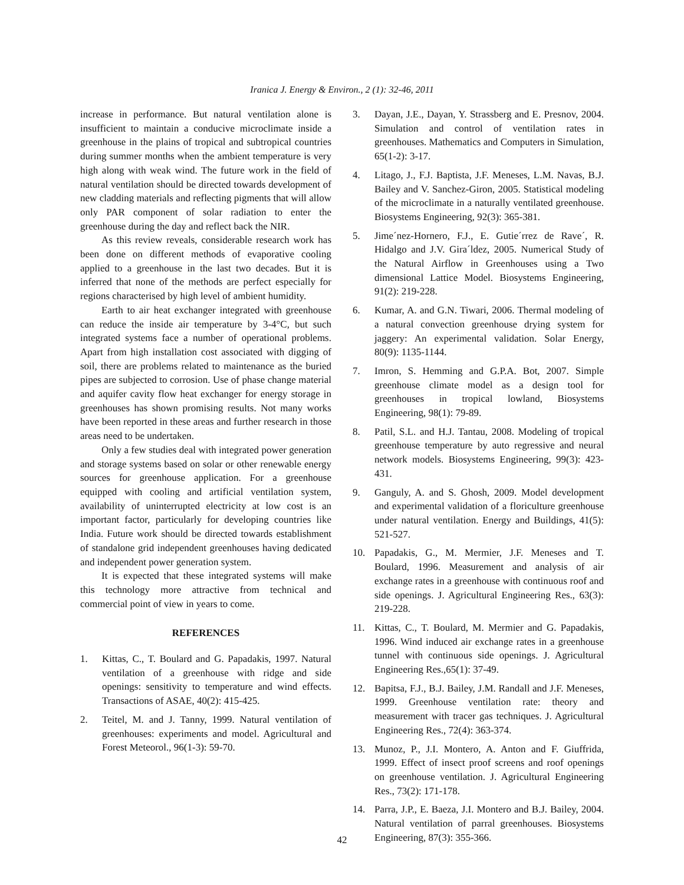Iranica J. Energy & Environ., 2 (1): 32-46, 2011
increase in performance. But natural ventilation alone is insufficient to maintain a conducive microclimate inside a greenhouse in the plains of tropical and subtropical countries during summer months when the ambient temperature is very high along with weak wind. The future work in the field of natural ventilation should be directed towards development of new cladding materials and reflecting pigments that will allow only PAR component of solar radiation to enter the greenhouse during the day and reflect back the NIR.
As this review reveals, considerable research work has been done on different methods of evaporative cooling applied to a greenhouse in the last two decades. But it is inferred that none of the methods are perfect especially for regions characterised by high level of ambient humidity.
Earth to air heat exchanger integrated with greenhouse can reduce the inside air temperature by 3-4°C, but such integrated systems face a number of operational problems. Apart from high installation cost associated with digging of soil, there are problems related to maintenance as the buried pipes are subjected to corrosion. Use of phase change material and aquifer cavity flow heat exchanger for energy storage in greenhouses has shown promising results. Not many works have been reported in these areas and further research in those areas need to be undertaken.
Only a few studies deal with integrated power generation and storage systems based on solar or other renewable energy sources for greenhouse application. For a greenhouse equipped with cooling and artificial ventilation system, availability of uninterrupted electricity at low cost is an important factor, particularly for developing countries like India. Future work should be directed towards establishment of standalone grid independent greenhouses having dedicated and independent power generation system.
It is expected that these integrated systems will make this technology more attractive from technical and commercial point of view in years to come.
REFERENCES
1. Kittas, C., T. Boulard and G. Papadakis, 1997. Natural ventilation of a greenhouse with ridge and side openings: sensitivity to temperature and wind effects. Transactions of ASAE, 40(2): 415-425.
2. Teitel, M. and J. Tanny, 1999. Natural ventilation of greenhouses: experiments and model. Agricultural and Forest Meteorol., 96(1-3): 59-70.
3. Dayan, J.E., Dayan, Y. Strassberg and E. Presnov, 2004. Simulation and control of ventilation rates in greenhouses. Mathematics and Computers in Simulation, 65(1-2): 3-17.
4. Litago, J., F.J. Baptista, J.F. Meneses, L.M. Navas, B.J. Bailey and V. Sanchez-Giron, 2005. Statistical modeling of the microclimate in a naturally ventilated greenhouse. Biosystems Engineering, 92(3): 365-381.
5. Jime´nez-Hornero, F.J., E. Gutie´rrez de Rave´, R. Hidalgo and J.V. Gira´ldez, 2005. Numerical Study of the Natural Airflow in Greenhouses using a Two dimensional Lattice Model. Biosystems Engineering, 91(2): 219-228.
6. Kumar, A. and G.N. Tiwari, 2006. Thermal modeling of a natural convection greenhouse drying system for jaggery: An experimental validation. Solar Energy, 80(9): 1135-1144.
7. Imron, S. Hemming and G.P.A. Bot, 2007. Simple greenhouse climate model as a design tool for greenhouses in tropical lowland, Biosystems Engineering, 98(1): 79-89.
8. Patil, S.L. and H.J. Tantau, 2008. Modeling of tropical greenhouse temperature by auto regressive and neural network models. Biosystems Engineering, 99(3): 423-431.
9. Ganguly, A. and S. Ghosh, 2009. Model development and experimental validation of a floriculture greenhouse under natural ventilation. Energy and Buildings, 41(5): 521-527.
10. Papadakis, G., M. Mermier, J.F. Meneses and T. Boulard, 1996. Measurement and analysis of air exchange rates in a greenhouse with continuous roof and side openings. J. Agricultural Engineering Res., 63(3): 219-228.
11. Kittas, C., T. Boulard, M. Mermier and G. Papadakis, 1996. Wind induced air exchange rates in a greenhouse tunnel with continuous side openings. J. Agricultural Engineering Res.,65(1): 37-49.
12. Bapitsa, F.J., B.J. Bailey, J.M. Randall and J.F. Meneses, 1999. Greenhouse ventilation rate: theory and measurement with tracer gas techniques. J. Agricultural Engineering Res., 72(4): 363-374.
13. Munoz, P., J.I. Montero, A. Anton and F. Giuffrida, 1999. Effect of insect proof screens and roof openings on greenhouse ventilation. J. Agricultural Engineering Res., 73(2): 171-178.
14. Parra, J.P., E. Baeza, J.I. Montero and B.J. Bailey, 2004. Natural ventilation of parral greenhouses. Biosystems Engineering, 87(3): 355-366.
42